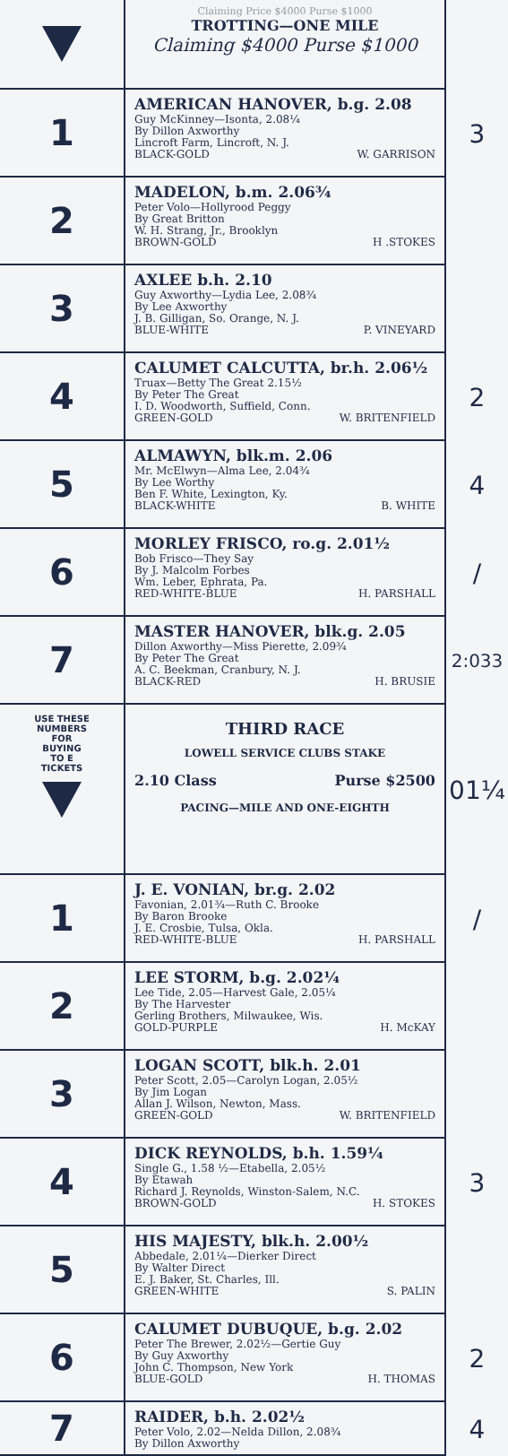Claiming Price $4000 Purse $1000
TROTTING—ONE MILE
Claiming $4000 Purse $1000
1
AMERICAN HANOVER, b.g. 2.08
Guy McKinney—Isonta, 2.08¼
By Dillon Axworthy
Lincroft Farm, Lincroft, N. J.
BLACK-GOLD W. GARRISON
3
2
MADELON, b.m. 2.06¾
Peter Volo—Hollyrood Peggy
By Great Britton
W. H. Strang, Jr., Brooklyn
BROWN-GOLD H .STOKES
3
AXLEE b.h. 2.10
Guy Axworthy—Lydia Lee, 2.08¾
By Lee Axworthy
J. B. Gilligan, So. Orange, N. J.
BLUE-WHITE P. VINEYARD
4
CALUMET CALCUTTA, br.h. 2.06½
Truax—Betty The Great 2.15½
By Peter The Great
I. D. Woodworth, Suffield, Conn.
GREEN-GOLD W. BRITENFIELD
2
5
ALMAWYN, blk.m. 2.06
Mr. McElwyn—Alma Lee, 2.04¾
By Lee Worthy
Ben F. White, Lexington, Ky.
BLACK-WHITE B. WHITE
4
6
MORLEY FRISCO, ro.g. 2.01½
Bob Frisco—They Say
By J. Malcolm Forbes
Wm. Leber, Ephrata, Pa.
RED-WHITE-BLUE H. PARSHALL
/
7
MASTER HANOVER, blk.g. 2.05
Dillon Axworthy—Miss Pierette, 2.09¾
By Peter The Great
A. C. Beekman, Cranbury, N. J.
BLACK-RED H. BRUSIE
2:033
USE THESE
NUMBERS
FOR
BUYING
TO E
TICKETS
THIRD RACE
LOWELL SERVICE CLUBS STAKE
2.10 Class Purse $2500
PACING—MILE AND ONE-EIGHTH
01¼
1
J. E. VONIAN, br.g. 2.02
Favonian, 2.01¾—Ruth C. Brooke
By Baron Brooke
J. E. Crosbie, Tulsa, Okla.
RED-WHITE-BLUE H. PARSHALL
/
2
LEE STORM, b.g. 2.02¼
Lee Tide, 2.05—Harvest Gale, 2.05¼
By The Harvester
Gerling Brothers, Milwaukee, Wis.
GOLD-PURPLE H. McKAY
3
LOGAN SCOTT, blk.h. 2.01
Peter Scott, 2.05—Carolyn Logan, 2.05½
By Jim Logan
Allan J. Wilson, Newton, Mass.
GREEN-GOLD W. BRITENFIELD
4
DICK REYNOLDS, b.h. 1.59¼
Single G., 1.58 ½—Etabella, 2.05½
By Etawah
Richard J. Reynolds, Winston-Salem, N.C.
BROWN-GOLD H. STOKES
3
5
HIS MAJESTY, blk.h. 2.00½
Abbedale, 2.01¼—Dierker Direct
By Walter Direct
E. J. Baker, St. Charles, Ill.
GREEN-WHITE S. PALIN
6
CALUMET DUBUQUE, b.g. 2.02
Peter The Brewer, 2.02½—Gertie Guy
By Guy Axworthy
John C. Thompson, New York
BLUE-GOLD H. THOMAS
2
7
RAIDER, b.h. 2.02½
Peter Volo, 2.02—Nelda Dillon, 2.08¾
By Dillon Axworthy
4